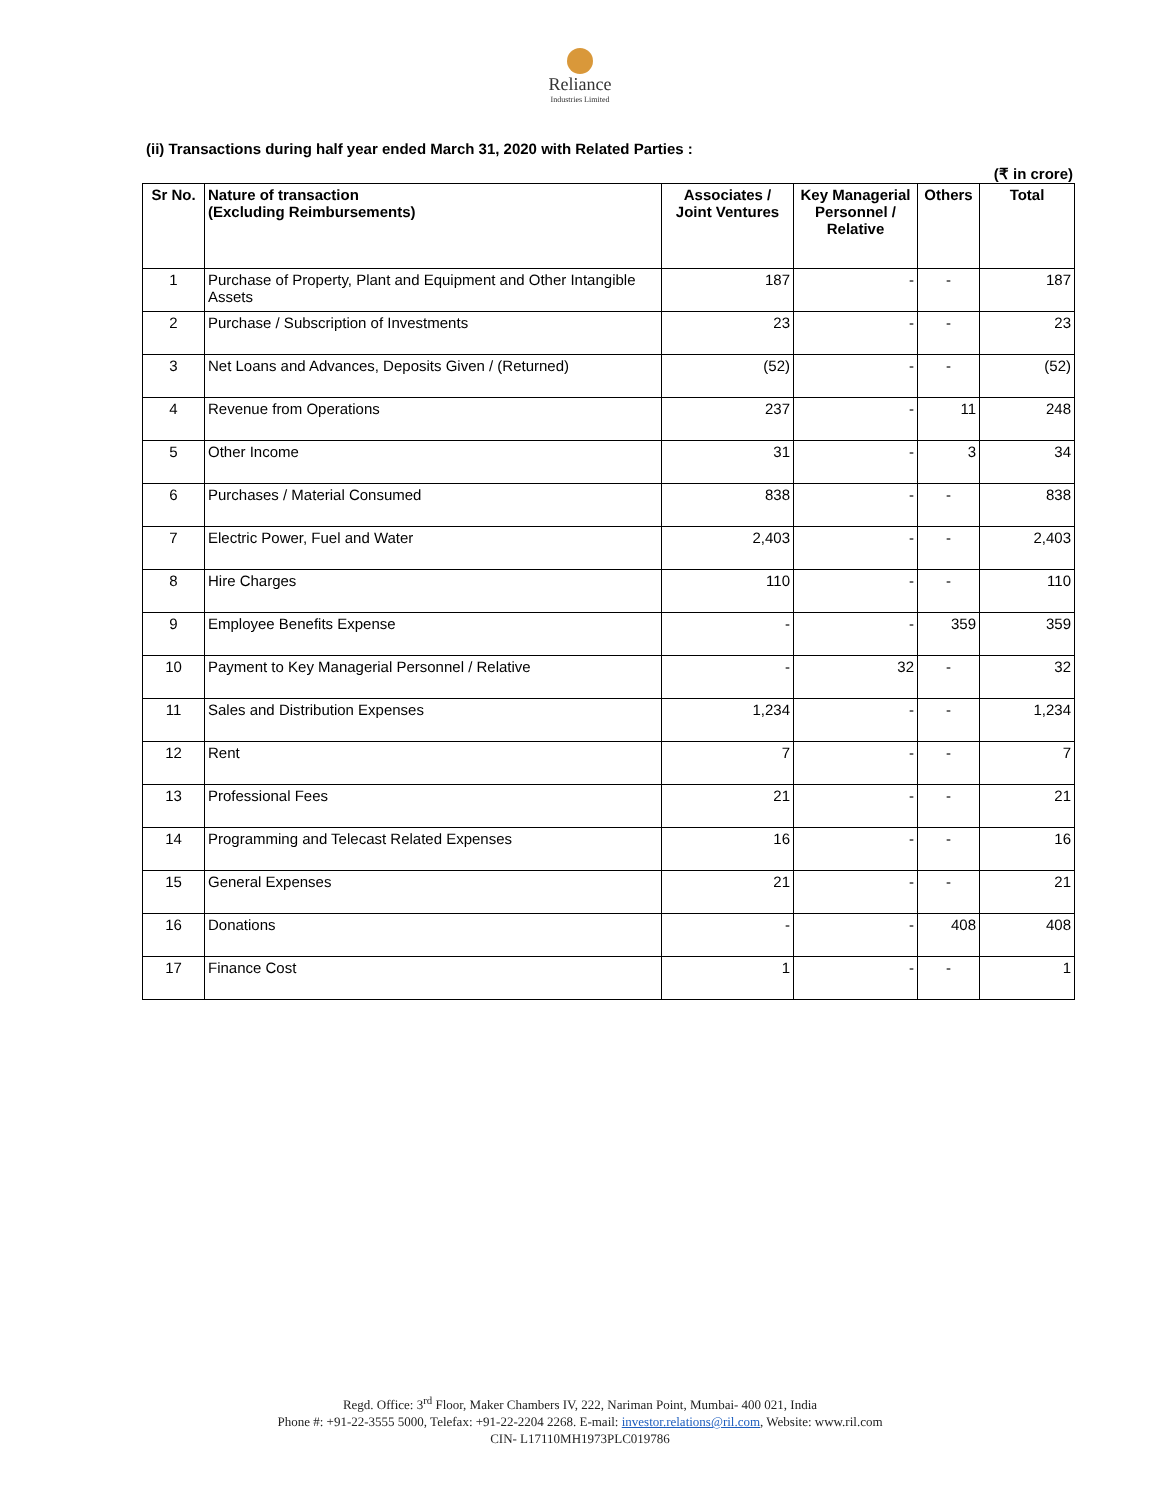Reliance
Industries Limited
(ii) Transactions during half year ended March 31, 2020 with Related Parties :
(₹ in crore)
| Sr No. | Nature of transaction (Excluding Reimbursements) | Associates / Joint Ventures | Key Managerial Personnel / Relative | Others | Total |
| --- | --- | --- | --- | --- | --- |
| 1 | Purchase of Property, Plant and Equipment and Other Intangible Assets | 187 | - | - | 187 |
| 2 | Purchase / Subscription of Investments | 23 | - | - | 23 |
| 3 | Net Loans and Advances, Deposits Given / (Returned) | (52) | - | - | (52) |
| 4 | Revenue from Operations | 237 | - | 11 | 248 |
| 5 | Other Income | 31 | - | 3 | 34 |
| 6 | Purchases / Material Consumed | 838 | - | - | 838 |
| 7 | Electric Power, Fuel and Water | 2,403 | - | - | 2,403 |
| 8 | Hire Charges | 110 | - | - | 110 |
| 9 | Employee Benefits Expense | - | - | 359 | 359 |
| 10 | Payment to Key Managerial Personnel / Relative | - | 32 | - | 32 |
| 11 | Sales and Distribution Expenses | 1,234 | - | - | 1,234 |
| 12 | Rent | 7 | - | - | 7 |
| 13 | Professional Fees | 21 | - | - | 21 |
| 14 | Programming and Telecast Related Expenses | 16 | - | - | 16 |
| 15 | General Expenses | 21 | - | - | 21 |
| 16 | Donations | - | - | 408 | 408 |
| 17 | Finance Cost | 1 | - | - | 1 |
Regd. Office: 3<sup>rd</sup> Floor, Maker Chambers IV, 222, Nariman Point, Mumbai- 400 021, India
Phone #: +91-22-3555 5000, Telefax: +91-22-2204 2268. E-mail: investor.relations@ril.com, Website: www.ril.com
CIN- L17110MH1973PLC019786